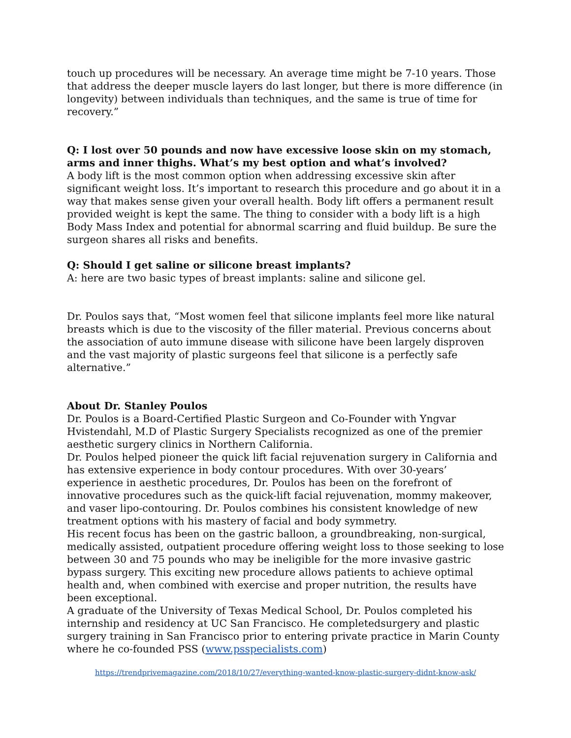touch up procedures will be necessary. An average time might be 7-10 years. Those that address the deeper muscle layers do last longer, but there is more difference (in longevity) between individuals than techniques, and the same is true of time for recovery.”
Q: I lost over 50 pounds and now have excessive loose skin on my stomach, arms and inner thighs. What’s my best option and what’s involved?
A body lift is the most common option when addressing excessive skin after significant weight loss. It’s important to research this procedure and go about it in a way that makes sense given your overall health. Body lift offers a permanent result provided weight is kept the same. The thing to consider with a body lift is a high Body Mass Index and potential for abnormal scarring and fluid buildup. Be sure the surgeon shares all risks and benefits.
Q: Should I get saline or silicone breast implants?
A: here are two basic types of breast implants: saline and silicone gel.
Dr. Poulos says that, “Most women feel that silicone implants feel more like natural breasts which is due to the viscosity of the filler material. Previous concerns about the association of auto immune disease with silicone have been largely disproven and the vast majority of plastic surgeons feel that silicone is a perfectly safe alternative.”
About Dr. Stanley Poulos
Dr. Poulos is a Board-Certified Plastic Surgeon and Co-Founder with Yngvar Hvistendahl, M.D of Plastic Surgery Specialists recognized as one of the premier aesthetic surgery clinics in Northern California.
Dr. Poulos helped pioneer the quick lift facial rejuvenation surgery in California and has extensive experience in body contour procedures. With over 30-years’ experience in aesthetic procedures, Dr. Poulos has been on the forefront of innovative procedures such as the quick-lift facial rejuvenation, mommy makeover, and vaser lipo-contouring. Dr. Poulos combines his consistent knowledge of new treatment options with his mastery of facial and body symmetry.
His recent focus has been on the gastric balloon, a groundbreaking, non-surgical, medically assisted, outpatient procedure offering weight loss to those seeking to lose between 30 and 75 pounds who may be ineligible for the more invasive gastric bypass surgery. This exciting new procedure allows patients to achieve optimal health and, when combined with exercise and proper nutrition, the results have been exceptional.
A graduate of the University of Texas Medical School, Dr. Poulos completed his internship and residency at UC San Francisco. He completedsurgery and plastic surgery training in San Francisco prior to entering private practice in Marin County where he co-founded PSS (www.psspecialists.com)
https://trendprivemagazine.com/2018/10/27/everything-wanted-know-plastic-surgery-didnt-know-ask/